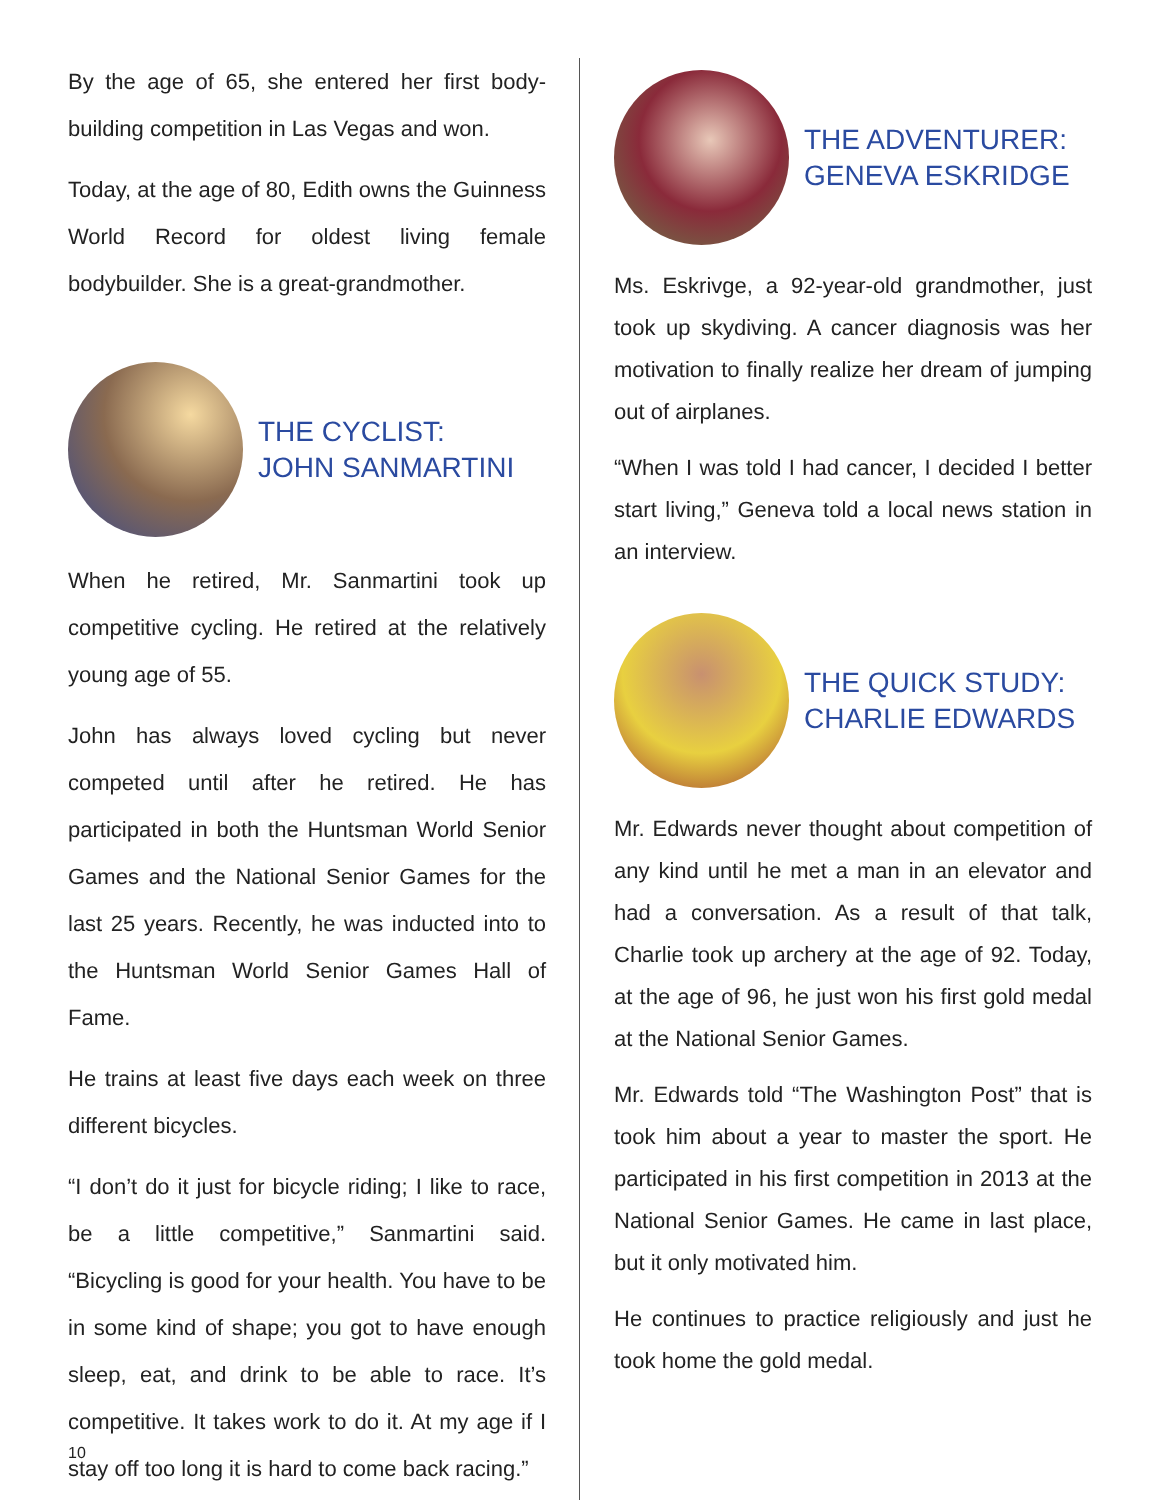By the age of 65, she entered her first body-building competition in Las Vegas and won.
Today, at the age of 80, Edith owns the Guinness World Record for oldest living female bodybuilder. She is a great-grandmother.
THE CYCLIST:
JOHN SANMARTINI
When he retired, Mr. Sanmartini took up competitive cycling. He retired at the relatively young age of 55.
John has always loved cycling but never competed until after he retired. He has participated in both the Huntsman World Senior Games and the National Senior Games for the last 25 years. Recently, he was inducted into to the Huntsman World Senior Games Hall of Fame.
He trains at least five days each week on three different bicycles.
“I don’t do it just for bicycle riding; I like to race, be a little competitive,” Sanmartini said. “Bicycling is good for your health. You have to be in some kind of shape; you got to have enough sleep, eat, and drink to be able to race. It’s competitive. It takes work to do it. At my age if I stay off too long it is hard to come back racing.”
THE ADVENTURER:
GENEVA ESKRIDGE
Ms. Eskrivge, a 92-year-old grandmother, just took up skydiving. A cancer diagnosis was her motivation to finally realize her dream of jumping out of airplanes.
“When I was told I had cancer, I decided I better start living,” Geneva told a local news station in an interview.
THE QUICK STUDY:
CHARLIE EDWARDS
Mr. Edwards never thought about competition of any kind until he met a man in an elevator and had a conversation. As a result of that talk, Charlie took up archery at the age of 92. Today, at the age of 96, he just won his first gold medal at the National Senior Games.
Mr. Edwards told “The Washington Post” that is took him about a year to master the sport. He participated in his first competition in 2013 at the National Senior Games. He came in last place, but it only motivated him.
He continues to practice religiously and just he took home the gold medal.
10